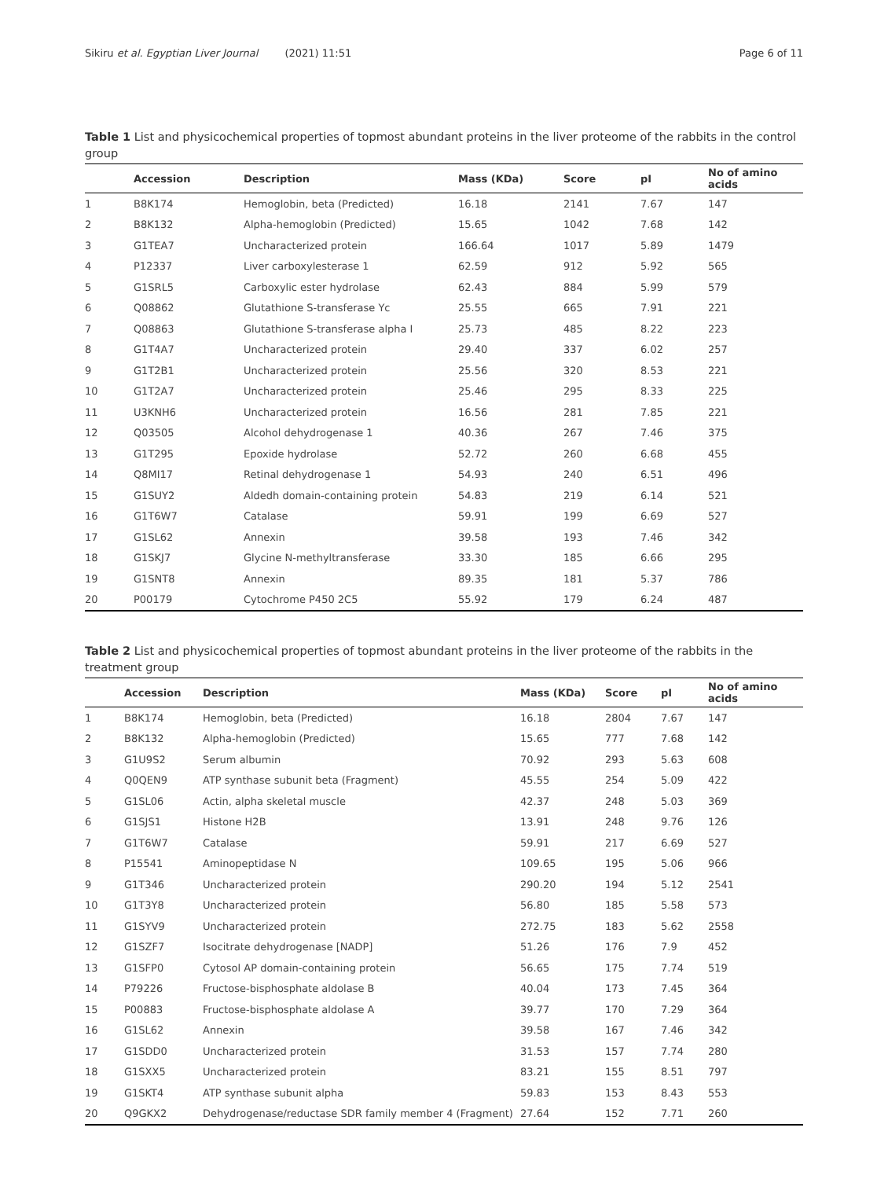Sikiru et al. Egyptian Liver Journal (2021) 11:51
Page 6 of 11
Table 1 List and physicochemical properties of topmost abundant proteins in the liver proteome of the rabbits in the control group
| | Accession | Description | Mass (KDa) | Score | pI | No of amino acids |
| --- | --- | --- | --- | --- | --- | --- |
| 1 | B8K174 | Hemoglobin, beta (Predicted) | 16.18 | 2141 | 7.67 | 147 |
| 2 | B8K132 | Alpha-hemoglobin (Predicted) | 15.65 | 1042 | 7.68 | 142 |
| 3 | G1TEA7 | Uncharacterized protein | 166.64 | 1017 | 5.89 | 1479 |
| 4 | P12337 | Liver carboxylesterase 1 | 62.59 | 912 | 5.92 | 565 |
| 5 | G1SRL5 | Carboxylic ester hydrolase | 62.43 | 884 | 5.99 | 579 |
| 6 | Q08862 | Glutathione S-transferase Yc | 25.55 | 665 | 7.91 | 221 |
| 7 | Q08863 | Glutathione S-transferase alpha I | 25.73 | 485 | 8.22 | 223 |
| 8 | G1T4A7 | Uncharacterized protein | 29.40 | 337 | 6.02 | 257 |
| 9 | G1T2B1 | Uncharacterized protein | 25.56 | 320 | 8.53 | 221 |
| 10 | G1T2A7 | Uncharacterized protein | 25.46 | 295 | 8.33 | 225 |
| 11 | U3KNH6 | Uncharacterized protein | 16.56 | 281 | 7.85 | 221 |
| 12 | Q03505 | Alcohol dehydrogenase 1 | 40.36 | 267 | 7.46 | 375 |
| 13 | G1T295 | Epoxide hydrolase | 52.72 | 260 | 6.68 | 455 |
| 14 | Q8MI17 | Retinal dehydrogenase 1 | 54.93 | 240 | 6.51 | 496 |
| 15 | G1SUY2 | Aldedh domain-containing protein | 54.83 | 219 | 6.14 | 521 |
| 16 | G1T6W7 | Catalase | 59.91 | 199 | 6.69 | 527 |
| 17 | G1SL62 | Annexin | 39.58 | 193 | 7.46 | 342 |
| 18 | G1SKJ7 | Glycine N-methyltransferase | 33.30 | 185 | 6.66 | 295 |
| 19 | G1SNT8 | Annexin | 89.35 | 181 | 5.37 | 786 |
| 20 | P00179 | Cytochrome P450 2C5 | 55.92 | 179 | 6.24 | 487 |
Table 2 List and physicochemical properties of topmost abundant proteins in the liver proteome of the rabbits in the treatment group
| | Accession | Description | Mass (KDa) | Score | pI | No of amino acids |
| --- | --- | --- | --- | --- | --- | --- |
| 1 | B8K174 | Hemoglobin, beta (Predicted) | 16.18 | 2804 | 7.67 | 147 |
| 2 | B8K132 | Alpha-hemoglobin (Predicted) | 15.65 | 777 | 7.68 | 142 |
| 3 | G1U9S2 | Serum albumin | 70.92 | 293 | 5.63 | 608 |
| 4 | Q0QEN9 | ATP synthase subunit beta (Fragment) | 45.55 | 254 | 5.09 | 422 |
| 5 | G1SL06 | Actin, alpha skeletal muscle | 42.37 | 248 | 5.03 | 369 |
| 6 | G1SJS1 | Histone H2B | 13.91 | 248 | 9.76 | 126 |
| 7 | G1T6W7 | Catalase | 59.91 | 217 | 6.69 | 527 |
| 8 | P15541 | Aminopeptidase N | 109.65 | 195 | 5.06 | 966 |
| 9 | G1T346 | Uncharacterized protein | 290.20 | 194 | 5.12 | 2541 |
| 10 | G1T3Y8 | Uncharacterized protein | 56.80 | 185 | 5.58 | 573 |
| 11 | G1SYV9 | Uncharacterized protein | 272.75 | 183 | 5.62 | 2558 |
| 12 | G1SZF7 | Isocitrate dehydrogenase [NADP] | 51.26 | 176 | 7.9 | 452 |
| 13 | G1SFP0 | Cytosol AP domain-containing protein | 56.65 | 175 | 7.74 | 519 |
| 14 | P79226 | Fructose-bisphosphate aldolase B | 40.04 | 173 | 7.45 | 364 |
| 15 | P00883 | Fructose-bisphosphate aldolase A | 39.77 | 170 | 7.29 | 364 |
| 16 | G1SL62 | Annexin | 39.58 | 167 | 7.46 | 342 |
| 17 | G1SDD0 | Uncharacterized protein | 31.53 | 157 | 7.74 | 280 |
| 18 | G1SXX5 | Uncharacterized protein | 83.21 | 155 | 8.51 | 797 |
| 19 | G1SKT4 | ATP synthase subunit alpha | 59.83 | 153 | 8.43 | 553 |
| 20 | Q9GKX2 | Dehydrogenase/reductase SDR family member 4 (Fragment) | 27.64 | 152 | 7.71 | 260 |